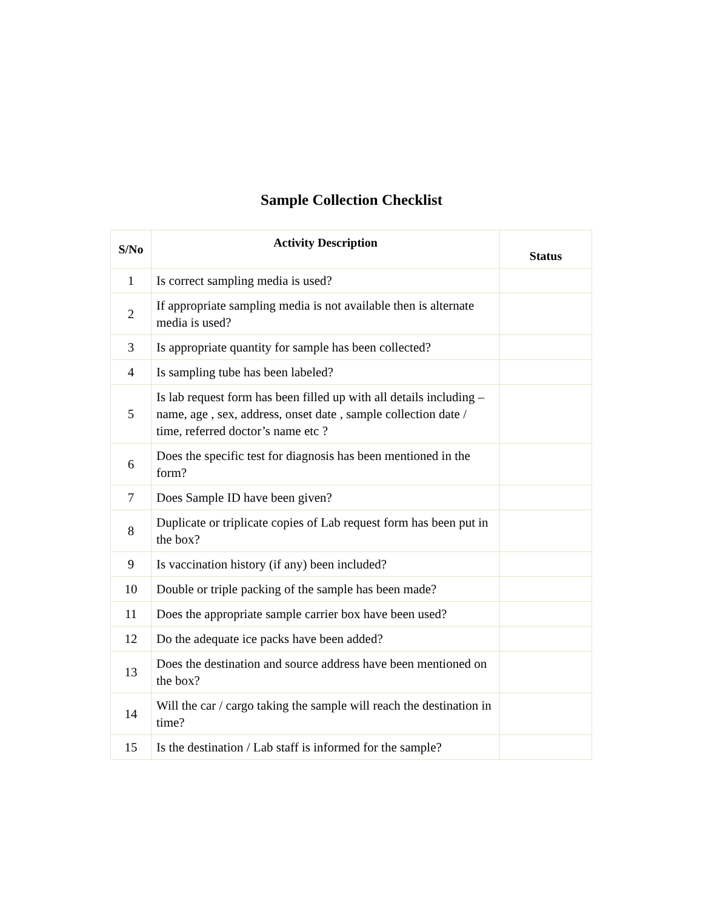Sample Collection Checklist
| S/No | Activity Description | Status |
| --- | --- | --- |
| 1 | Is correct sampling media is used? | |
| 2 | If appropriate sampling media is not available then is alternate media is used? | |
| 3 | Is appropriate quantity for sample has been collected? | |
| 4 | Is sampling tube has been labeled? | |
| 5 | Is lab request form has been filled up with all details including – name, age , sex, address, onset date , sample collection date / time, referred doctor’s name etc ? | |
| 6 | Does the specific test for diagnosis has been mentioned in the form? | |
| 7 | Does Sample ID have been given? | |
| 8 | Duplicate or triplicate copies of Lab request form has been put in the box? | |
| 9 | Is vaccination history (if any) been included? | |
| 10 | Double or triple packing of the sample has been made? | |
| 11 | Does the appropriate sample carrier box have been used? | |
| 12 | Do the adequate ice packs have been added? | |
| 13 | Does the destination and source address have been mentioned on the box? | |
| 14 | Will the car / cargo taking the sample will reach the destination in time? | |
| 15 | Is the destination / Lab staff is informed for the sample? | |